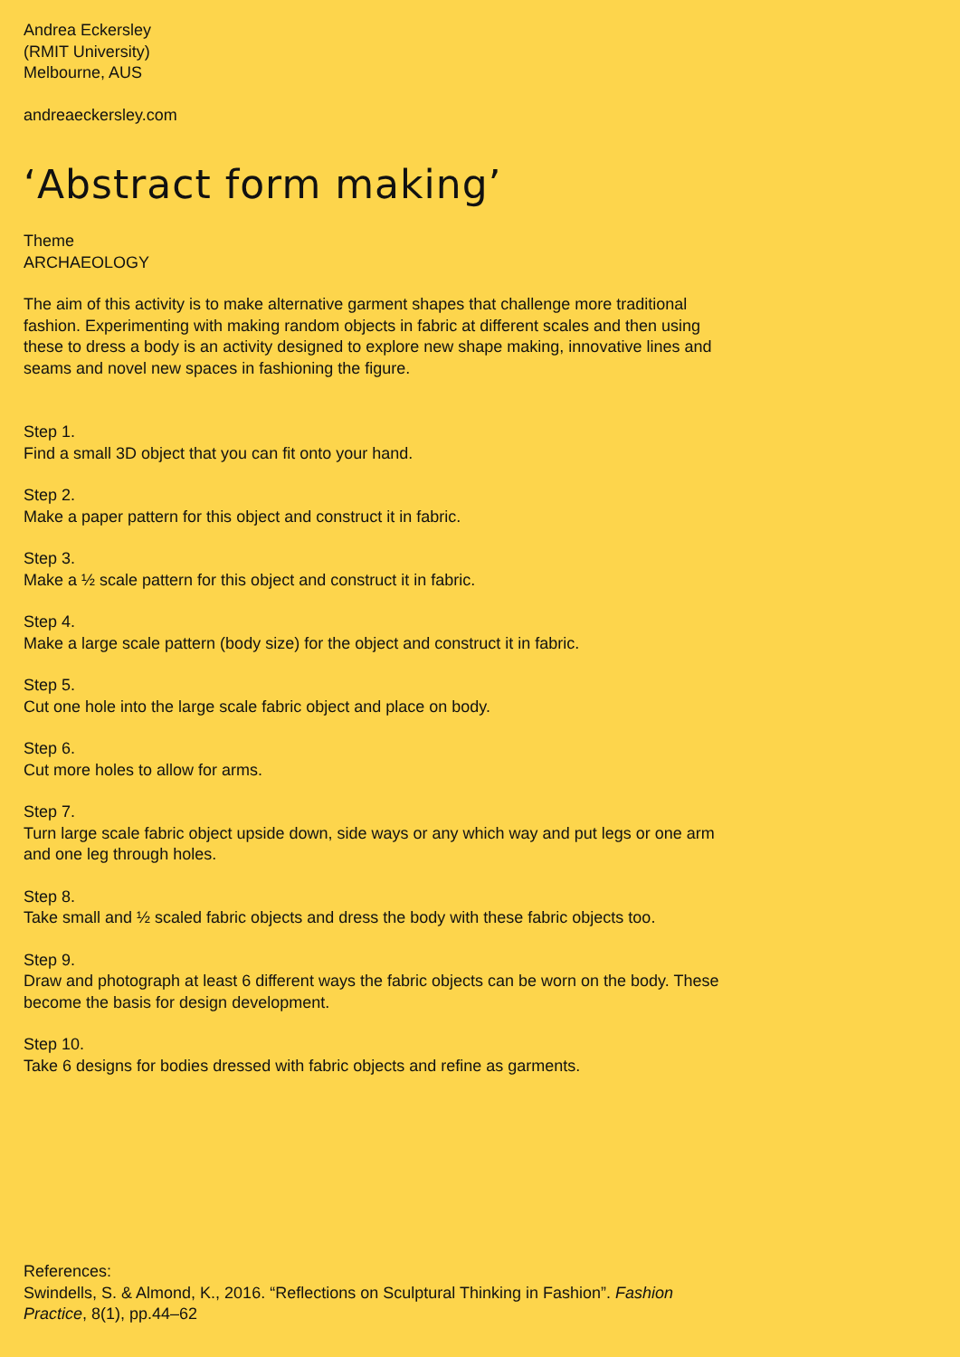Andrea Eckersley
(RMIT University)
Melbourne, AUS
andreaeckersley.com
‘Abstract form making’
Theme
ARCHAEOLOGY
The aim of this activity is to make alternative garment shapes that challenge more traditional fashion. Experimenting with making random objects in fabric at different scales and then using these to dress a body is an activity designed to explore new shape making, innovative lines and seams and novel new spaces in fashioning the figure.
Step 1.
Find a small 3D object that you can fit onto your hand.
Step 2.
Make a paper pattern for this object and construct it in fabric.
Step 3.
Make a ½ scale pattern for this object and construct it in fabric.
Step 4.
Make a large scale pattern (body size) for the object and construct it in fabric.
Step 5.
Cut one hole into the large scale fabric object and place on body.
Step 6.
Cut more holes to allow for arms.
Step 7.
Turn large scale fabric object upside down, side ways or any which way and put legs or one arm and one leg through holes.
Step 8.
Take small and ½ scaled fabric objects and dress the body with these fabric objects too.
Step 9.
Draw and photograph at least 6 different ways the fabric objects can be worn on the body. These become the basis for design development.
Step 10.
Take 6 designs for bodies dressed with fabric objects and refine as garments.
References:
Swindells, S. & Almond, K., 2016. “Reflections on Sculptural Thinking in Fashion”. Fashion Practice, 8(1), pp.44–62